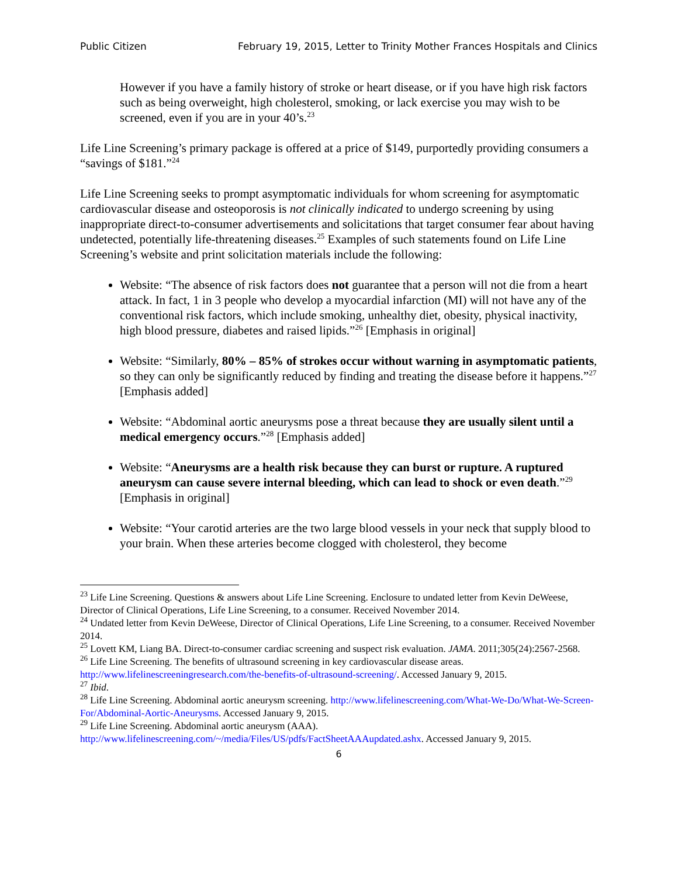Public Citizen February 19, 2015, Letter to Trinity Mother Frances Hospitals and Clinics
However if you have a family history of stroke or heart disease, or if you have high risk factors such as being overweight, high cholesterol, smoking, or lack exercise you may wish to be screened, even if you are in your 40’s.<sup>23</sup>
Life Line Screening’s primary package is offered at a price of $149, purportedly providing consumers a “savings of $181.”<sup>24</sup>
Life Line Screening seeks to prompt asymptomatic individuals for whom screening for asymptomatic cardiovascular disease and osteoporosis is not clinically indicated to undergo screening by using inappropriate direct-to-consumer advertisements and solicitations that target consumer fear about having undetected, potentially life-threatening diseases.<sup>25</sup> Examples of such statements found on Life Line Screening’s website and print solicitation materials include the following:
Website: “The absence of risk factors does not guarantee that a person will not die from a heart attack. In fact, 1 in 3 people who develop a myocardial infarction (MI) will not have any of the conventional risk factors, which include smoking, unhealthy diet, obesity, physical inactivity, high blood pressure, diabetes and raised lipids.”<sup>26</sup> [Emphasis in original]
Website: “Similarly, 80% – 85% of strokes occur without warning in asymptomatic patients, so they can only be significantly reduced by finding and treating the disease before it happens.”<sup>27</sup> [Emphasis added]
Website: “Abdominal aortic aneurysms pose a threat because they are usually silent until a medical emergency occurs.”<sup>28</sup> [Emphasis added]
Website: “Aneurysms are a health risk because they can burst or rupture. A ruptured aneurysm can cause severe internal bleeding, which can lead to shock or even death.”<sup>29</sup> [Emphasis in original]
Website: “Your carotid arteries are the two large blood vessels in your neck that supply blood to your brain. When these arteries become clogged with cholesterol, they become
<sup>23</sup> Life Line Screening. Questions & answers about Life Line Screening. Enclosure to undated letter from Kevin DeWeese, Director of Clinical Operations, Life Line Screening, to a consumer. Received November 2014.
<sup>24</sup> Undated letter from Kevin DeWeese, Director of Clinical Operations, Life Line Screening, to a consumer. Received November 2014.
<sup>25</sup> Lovett KM, Liang BA. Direct-to-consumer cardiac screening and suspect risk evaluation. JAMA. 2011;305(24):2567-2568.
<sup>26</sup> Life Line Screening. The benefits of ultrasound screening in key cardiovascular disease areas. http://www.lifelinescreeningresearch.com/the-benefits-of-ultrasound-screening/. Accessed January 9, 2015.
<sup>27</sup> Ibid.
<sup>28</sup> Life Line Screening. Abdominal aortic aneurysm screening. http://www.lifelinescreening.com/What-We-Do/What-We-Screen-For/Abdominal-Aortic-Aneurysms. Accessed January 9, 2015.
<sup>29</sup> Life Line Screening. Abdominal aortic aneurysm (AAA). http://www.lifelinescreening.com/~/media/Files/US/pdfs/FactSheetAAAupdated.ashx. Accessed January 9, 2015.
6